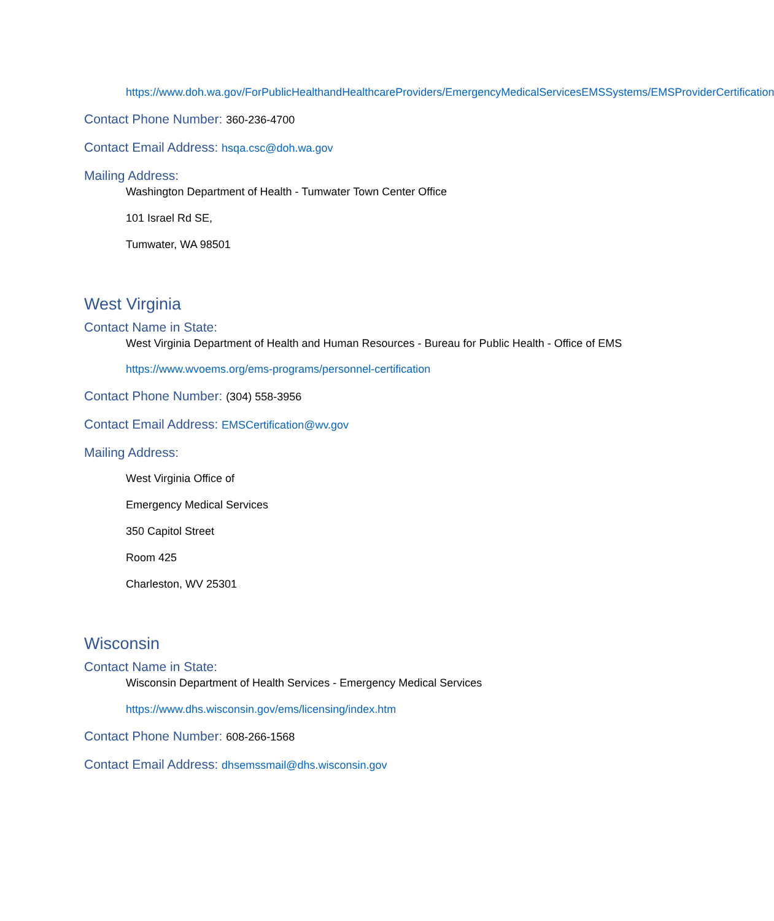https://www.doh.wa.gov/ForPublicHealthandHealthcareProviders/EmergencyMedicalServicesEMSSystems/EMSProviderCertification
Contact Phone Number: 360-236-4700
Contact Email Address: hsqa.csc@doh.wa.gov
Mailing Address:
Washington Department of Health - Tumwater Town Center Office
101 Israel Rd SE,
Tumwater, WA 98501
West Virginia
Contact Name in State:
West Virginia Department of Health and Human Resources - Bureau for Public Health - Office of EMS
https://www.wvoems.org/ems-programs/personnel-certification
Contact Phone Number: (304) 558-3956
Contact Email Address: EMSCertification@wv.gov
Mailing Address:
West Virginia Office of
Emergency Medical Services
350 Capitol Street
Room 425
Charleston, WV 25301
Wisconsin
Contact Name in State:
Wisconsin Department of Health Services - Emergency Medical Services
https://www.dhs.wisconsin.gov/ems/licensing/index.htm
Contact Phone Number: 608-266-1568
Contact Email Address: dhsemssmail@dhs.wisconsin.gov